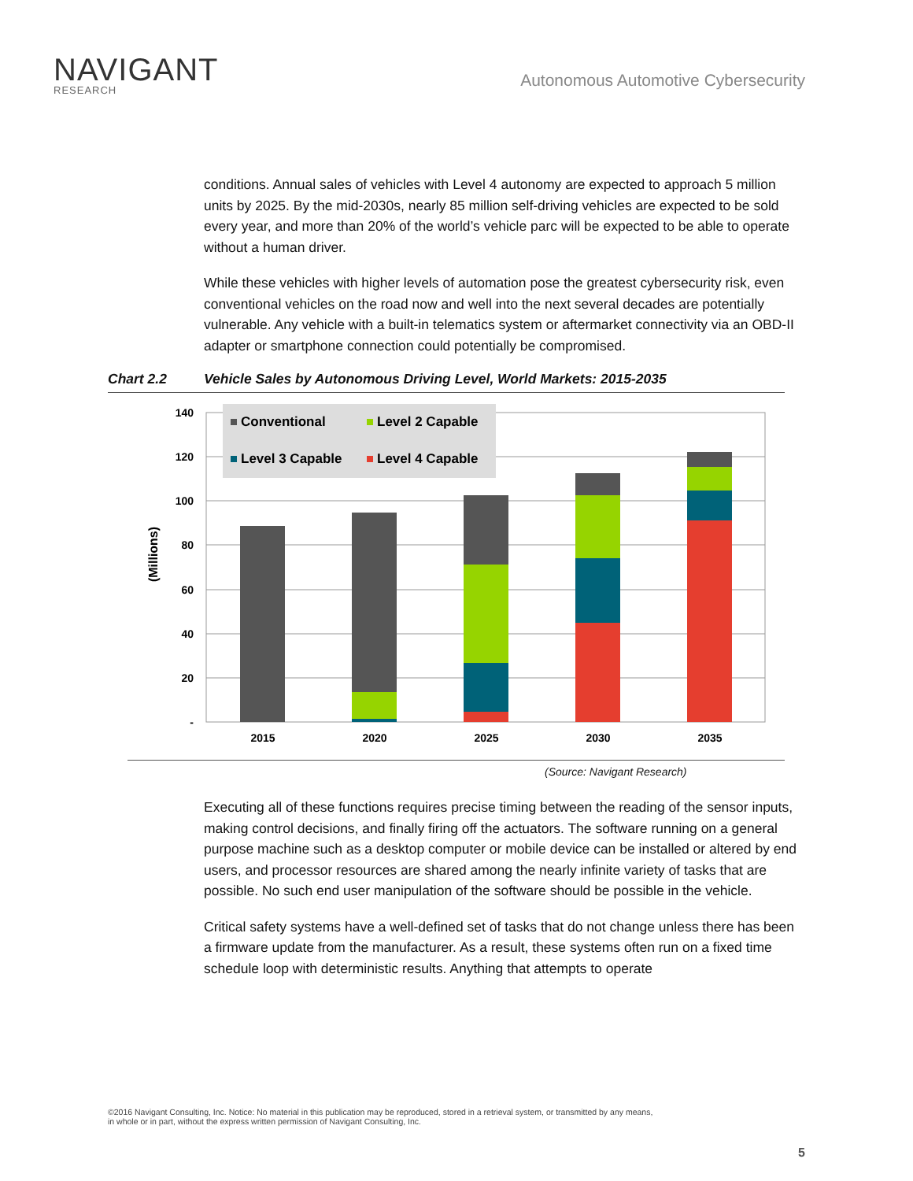NAVIGANT
RESEARCH
Autonomous Automotive Cybersecurity
conditions. Annual sales of vehicles with Level 4 autonomy are expected to approach 5 million units by 2025. By the mid-2030s, nearly 85 million self-driving vehicles are expected to be sold every year, and more than 20% of the world’s vehicle parc will be expected to be able to operate without a human driver.
While these vehicles with higher levels of automation pose the greatest cybersecurity risk, even conventional vehicles on the road now and well into the next several decades are potentially vulnerable. Any vehicle with a built-in telematics system or aftermarket connectivity via an OBD-II adapter or smartphone connection could potentially be compromised.
Chart 2.2 Vehicle Sales by Autonomous Driving Level, World Markets: 2015-2035
140
120
100
80
60
40
20
-
(Millions)
2015
2020
2025
2030
2035
Conventional
Level 2 Capable
Level 3 Capable
Level 4 Capable
(Source: Navigant Research)
Executing all of these functions requires precise timing between the reading of the sensor inputs, making control decisions, and finally firing off the actuators. The software running on a general purpose machine such as a desktop computer or mobile device can be installed or altered by end users, and processor resources are shared among the nearly infinite variety of tasks that are possible. No such end user manipulation of the software should be possible in the vehicle.
Critical safety systems have a well-defined set of tasks that do not change unless there has been a firmware update from the manufacturer. As a result, these systems often run on a fixed time schedule loop with deterministic results. Anything that attempts to operate
©2016 Navigant Consulting, Inc. Notice: No material in this publication may be reproduced, stored in a retrieval system, or transmitted by any means,
in whole or in part, without the express written permission of Navigant Consulting, Inc.
5